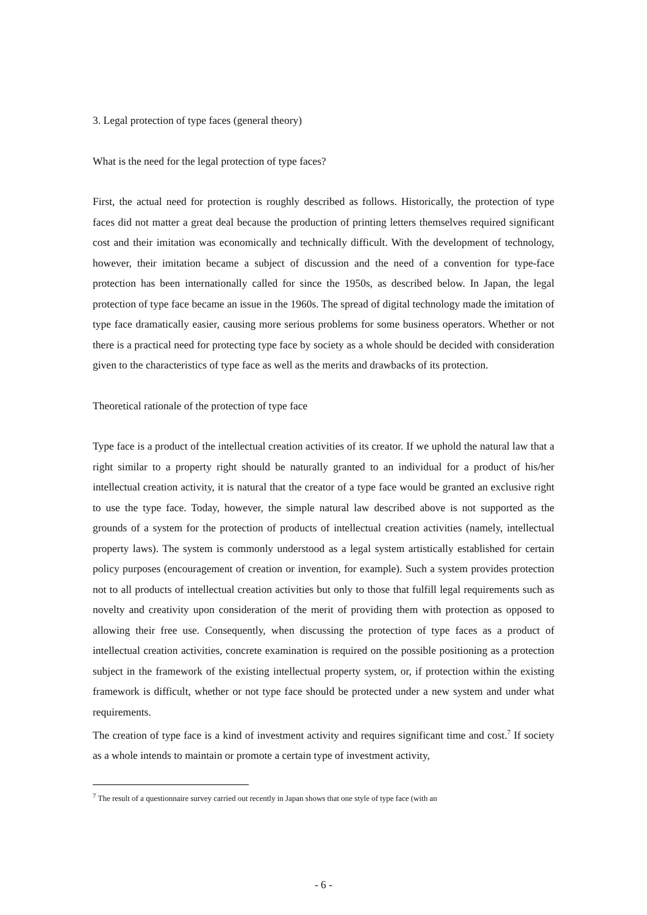3. Legal protection of type faces (general theory)
What is the need for the legal protection of type faces?
First, the actual need for protection is roughly described as follows. Historically, the protection of type faces did not matter a great deal because the production of printing letters themselves required significant cost and their imitation was economically and technically difficult. With the development of technology, however, their imitation became a subject of discussion and the need of a convention for type-face protection has been internationally called for since the 1950s, as described below. In Japan, the legal protection of type face became an issue in the 1960s. The spread of digital technology made the imitation of type face dramatically easier, causing more serious problems for some business operators. Whether or not there is a practical need for protecting type face by society as a whole should be decided with consideration given to the characteristics of type face as well as the merits and drawbacks of its protection.
Theoretical rationale of the protection of type face
Type face is a product of the intellectual creation activities of its creator. If we uphold the natural law that a right similar to a property right should be naturally granted to an individual for a product of his/her intellectual creation activity, it is natural that the creator of a type face would be granted an exclusive right to use the type face. Today, however, the simple natural law described above is not supported as the grounds of a system for the protection of products of intellectual creation activities (namely, intellectual property laws). The system is commonly understood as a legal system artistically established for certain policy purposes (encouragement of creation or invention, for example). Such a system provides protection not to all products of intellectual creation activities but only to those that fulfill legal requirements such as novelty and creativity upon consideration of the merit of providing them with protection as opposed to allowing their free use. Consequently, when discussing the protection of type faces as a product of intellectual creation activities, concrete examination is required on the possible positioning as a protection subject in the framework of the existing intellectual property system, or, if protection within the existing framework is difficult, whether or not type face should be protected under a new system and under what requirements.
The creation of type face is a kind of investment activity and requires significant time and cost.<sup>7</sup> If society as a whole intends to maintain or promote a certain type of investment activity,
<sup>7</sup> The result of a questionnaire survey carried out recently in Japan shows that one style of type face (with an
- 6 -